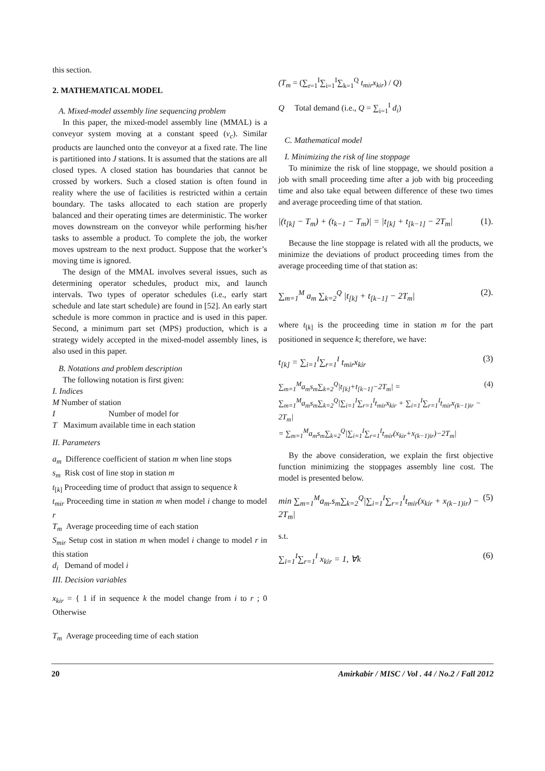this section.
2. MATHEMATICAL MODEL
A. Mixed-model assembly line sequencing problem
In this paper, the mixed-model assembly line (MMAL) is a conveyor system moving at a constant speed (v<sub>c</sub>). Similar products are launched onto the conveyor at a fixed rate. The line is partitioned into J stations. It is assumed that the stations are all closed types. A closed station has boundaries that cannot be crossed by workers. Such a closed station is often found in reality where the use of facilities is restricted within a certain boundary. The tasks allocated to each station are properly balanced and their operating times are deterministic. The worker moves downstream on the conveyor while performing his/her tasks to assemble a product. To complete the job, the worker moves upstream to the next product. Suppose that the worker’s moving time is ignored.
The design of the MMAL involves several issues, such as determining operator schedules, product mix, and launch intervals. Two types of operator schedules (i.e., early start schedule and late start schedule) are found in [52]. An early start schedule is more common in practice and is used in this paper. Second, a minimum part set (MPS) production, which is a strategy widely accepted in the mixed-model assembly lines, is also used in this paper.
B. Notations and problem description
The following notation is first given:
I. Indices
M Number of station
I Number of model for
T Maximum available time in each station
II. Parameters
a<sub>m</sub> Difference coefficient of station m when line stops
s<sub>m</sub> Risk cost of line stop in station m
t<sub>[k]</sub> Proceeding time of product that assign to sequence k
t<sub>mir</sub> Proceeding time in station m when model i change to model r
T<sub>m</sub> Average proceeding time of each station
S<sub>mir</sub> Setup cost in station m when model i change to model r in this station
d<sub>i</sub> Demand of model i
III. Decision variables
x<sub>kir</sub> = { 1 if in sequence k the model change from i to r ; 0 Otherwise
T<sub>m</sub> Average proceeding time of each station
(T<sub>m</sub> = (∑<sub>r=1</sub><sup>I</sup>∑<sub>i=1</sub><sup>I</sup>∑<sub>k=1</sub><sup>Q</sup> t<sub>mir</sub>x<sub>kir</sub>) / Q)
Q Total demand (i.e., Q = ∑<sub>i=1</sub><sup>I</sup> d<sub>i</sub>)
C. Mathematical model
I. Minimizing the risk of line stoppage
To minimize the risk of line stoppage, we should position a job with small proceeding time after a job with big proceeding time and also take equal between difference of these two times and average proceeding time of that station.
|(t<sub>[k]</sub> − T<sub>m</sub>) + (t<sub>k−1</sub> − T<sub>m</sub>)| = |t<sub>[k]</sub> + t<sub>[k−1]</sub> − 2T<sub>m</sub>| (1).
Because the line stoppage is related with all the products, we minimize the deviations of product proceeding times from the average proceeding time of that station as:
∑<sub>m=1</sub><sup>M</sup> a<sub>m</sub> ∑<sub>k=2</sub><sup>Q</sup> |t<sub>[k]</sub> + t<sub>[k−1]</sub> − 2T<sub>m</sub>| (2).
where t<sub>[k]</sub> is the proceeding time in station m for the part positioned in sequence k; therefore, we have:
t<sub>[k]</sub> = ∑<sub>i=1</sub><sup>I</sup>∑<sub>r=1</sub><sup>I</sup> t<sub>mir</sub>x<sub>kir</sub> (3)
∑<sub>m=1</sub><sup>M</sup>a<sub>m</sub>s<sub>m</sub>∑<sub>k=2</sub><sup>Q</sup>|t<sub>[k]</sub>+t<sub>[k−1]</sub>−2T<sub>m</sub>| =
∑<sub>m=1</sub><sup>M</sup>a<sub>m</sub>s<sub>m</sub>∑<sub>k=2</sub><sup>Q</sup>|∑<sub>i=1</sub><sup>I</sup>∑<sub>r=1</sub><sup>I</sup>t<sub>mir</sub>x<sub>kir</sub> + ∑<sub>i=1</sub><sup>I</sup>∑<sub>r=1</sub><sup>I</sup>t<sub>mir</sub>x<sub>(k−1)ir</sub> − 2T<sub>m</sub>|
= ∑<sub>m=1</sub><sup>M</sup>a<sub>m</sub>s<sub>m</sub>∑<sub>k=2</sub><sup>Q</sup>|∑<sub>i=1</sub><sup>I</sup>∑<sub>r=1</sub><sup>I</sup>t<sub>mir</sub>(x<sub>kir</sub>+x<sub>(k−1)ir</sub>)−2T<sub>m</sub>| (4)
By the above consideration, we explain the first objective function minimizing the stoppages assembly line cost. The model is presented below.
min ∑<sub>m=1</sub><sup>M</sup>a<sub>m</sub>.s<sub>m</sub>∑<sub>k=2</sub><sup>Q</sup>|∑<sub>i=1</sub><sup>I</sup>∑<sub>r=1</sub><sup>I</sup>t<sub>mir</sub>(x<sub>kir</sub> + x<sub>(k−1)ir</sub>) − 2T<sub>m</sub>| (5)
s.t.
∑<sub>i=1</sub><sup>I</sup>∑<sub>r=1</sub><sup>I</sup> x<sub>kir</sub> = 1, ∀k (6)
20 Amirkabir / MISC / Vol . 44 / No.2 / Fall 2012